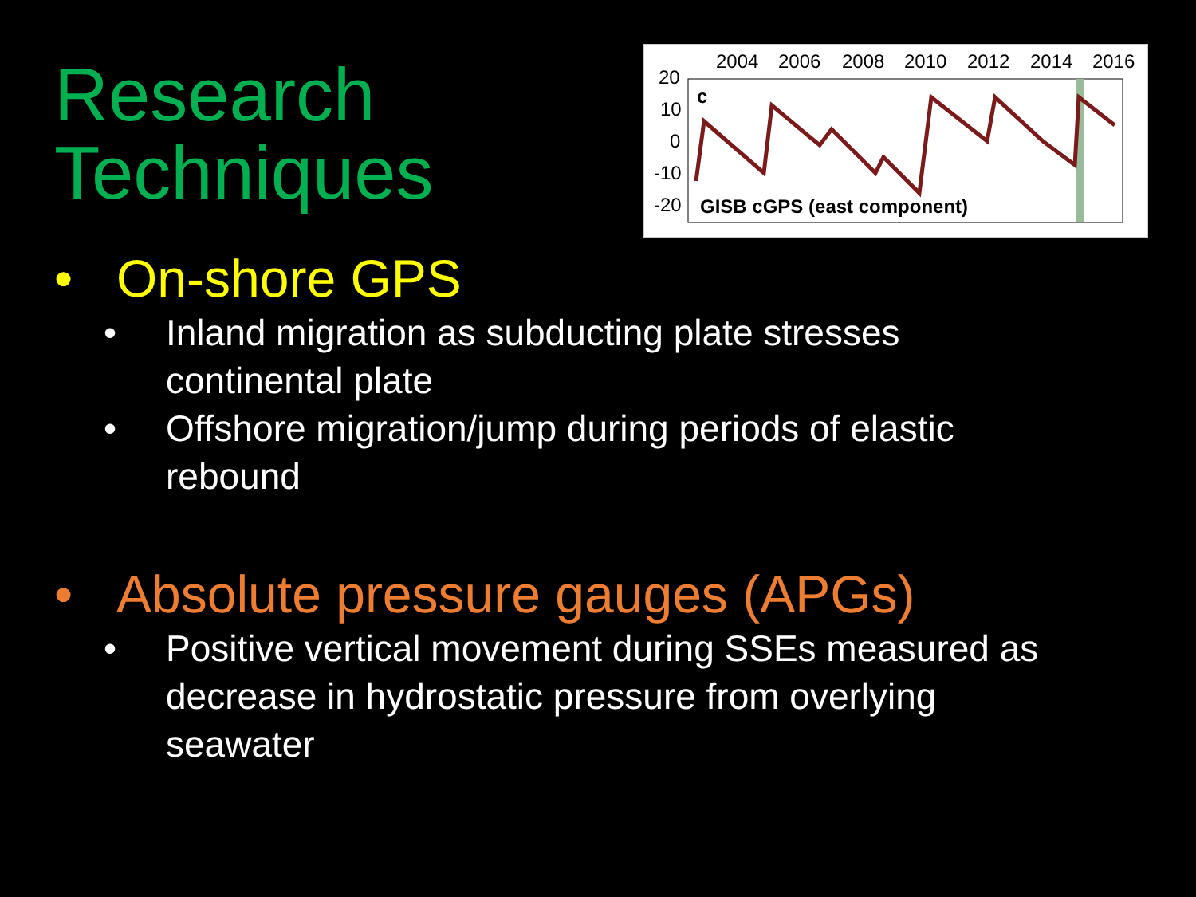Research
Techniques
2004
2006
2008
2010
2012
2014
2016
20
10
0
-10
-20
c
GISB cGPS (east component)
• On-shore GPS
• Inland migration as subducting plate stresses
continental plate
• Offshore migration/jump during periods of elastic
rebound
• Absolute pressure gauges (APGs)
• Positive vertical movement during SSEs measured as
decrease in hydrostatic pressure from overlying
seawater